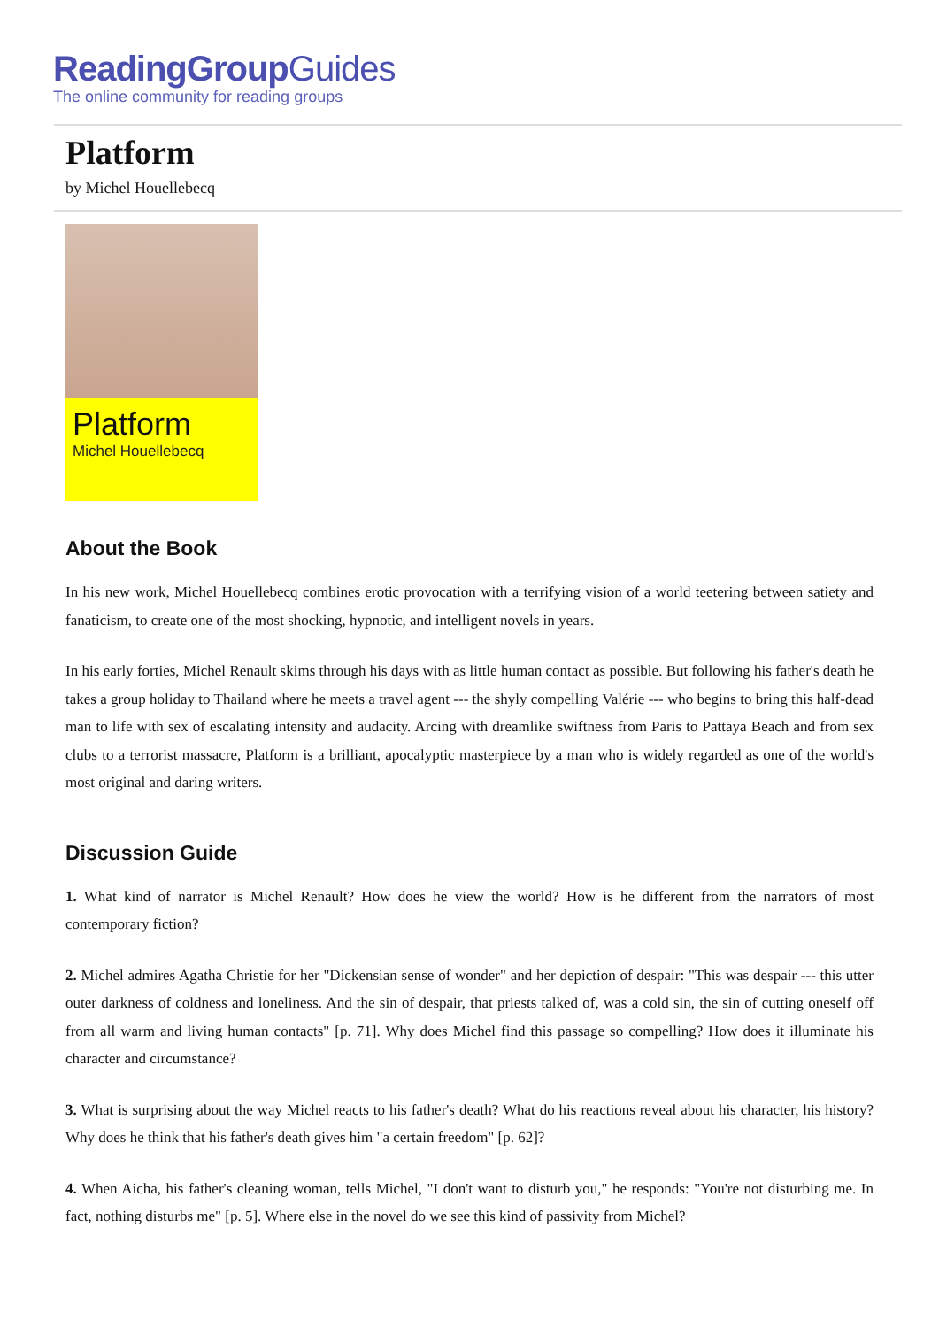ReadingGroupGuides
The online community for reading groups
Platform
by Michel Houellebecq
Platform
Michel Houellebecq
About the Book
In his new work, Michel Houellebecq combines erotic provocation with a terrifying vision of a world teetering between satiety and fanaticism, to create one of the most shocking, hypnotic, and intelligent novels in years.
In his early forties, Michel Renault skims through his days with as little human contact as possible. But following his father's death he takes a group holiday to Thailand where he meets a travel agent --- the shyly compelling Valérie --- who begins to bring this half-dead man to life with sex of escalating intensity and audacity. Arcing with dreamlike swiftness from Paris to Pattaya Beach and from sex clubs to a terrorist massacre, Platform is a brilliant, apocalyptic masterpiece by a man who is widely regarded as one of the world's most original and daring writers.
Discussion Guide
1. What kind of narrator is Michel Renault? How does he view the world? How is he different from the narrators of most contemporary fiction?
2. Michel admires Agatha Christie for her "Dickensian sense of wonder" and her depiction of despair: "This was despair --- this utter outer darkness of coldness and loneliness. And the sin of despair, that priests talked of, was a cold sin, the sin of cutting oneself off from all warm and living human contacts" [p. 71]. Why does Michel find this passage so compelling? How does it illuminate his character and circumstance?
3. What is surprising about the way Michel reacts to his father's death? What do his reactions reveal about his character, his history? Why does he think that his father's death gives him "a certain freedom" [p. 62]?
4. When Aicha, his father's cleaning woman, tells Michel, "I don't want to disturb you," he responds: "You're not disturbing me. In fact, nothing disturbs me" [p. 5]. Where else in the novel do we see this kind of passivity from Michel?